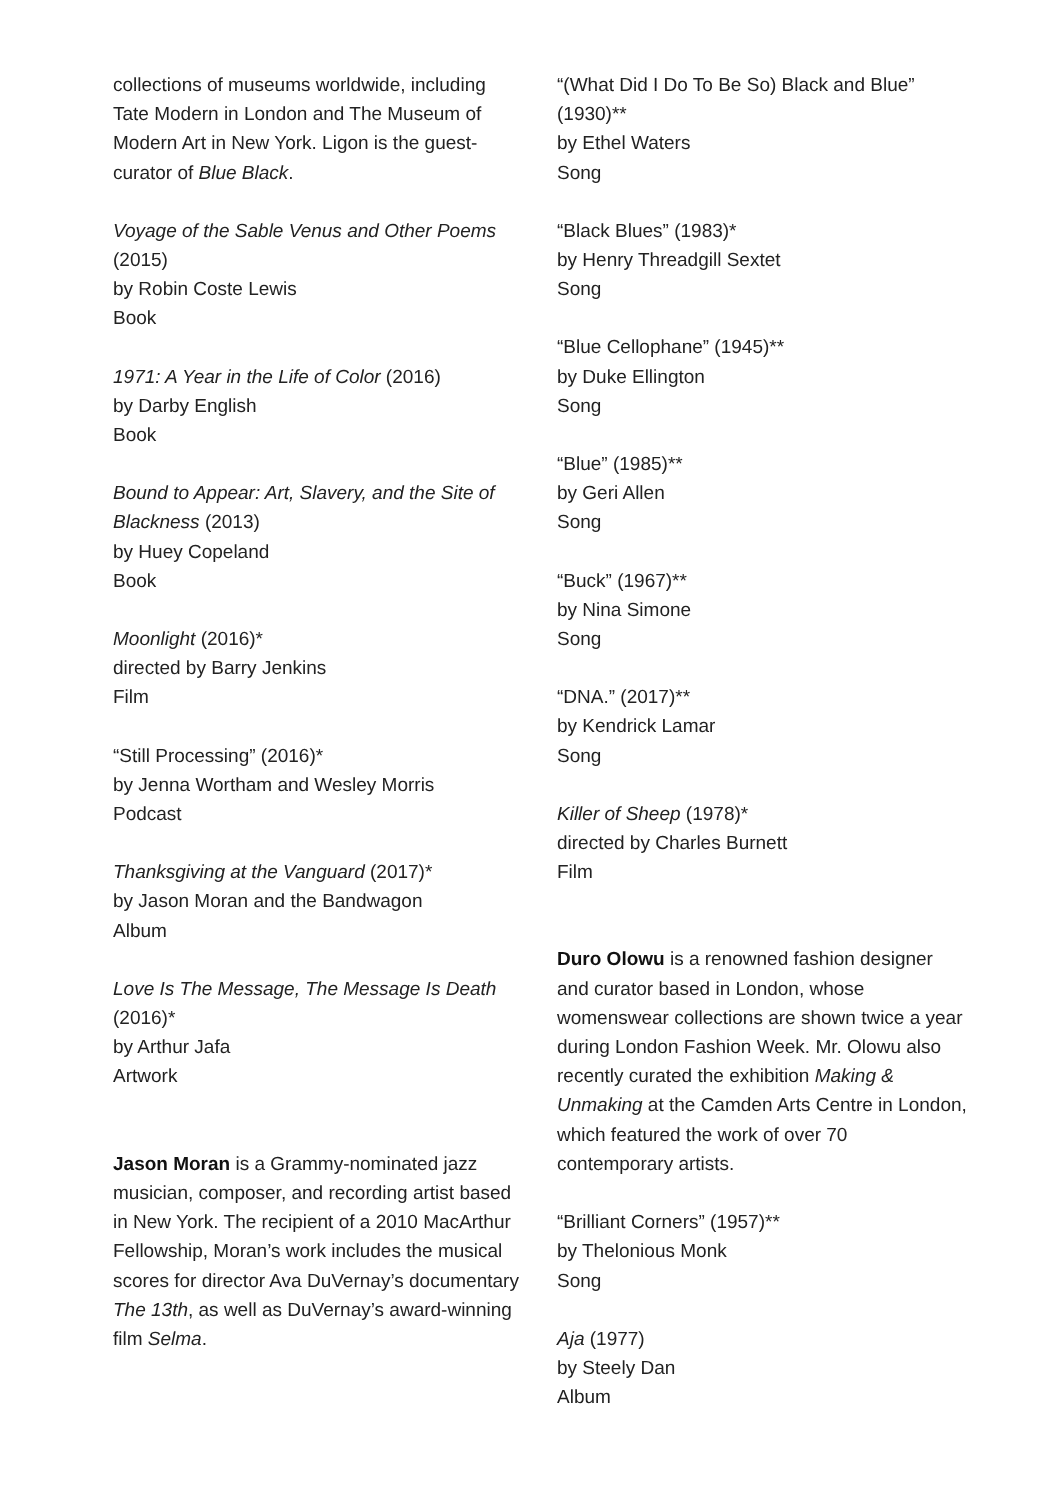collections of museums worldwide, including Tate Modern in London and The Museum of Modern Art in New York. Ligon is the guest-curator of Blue Black.
Voyage of the Sable Venus and Other Poems (2015)
by Robin Coste Lewis
Book
1971: A Year in the Life of Color (2016)
by Darby English
Book
Bound to Appear: Art, Slavery, and the Site of Blackness (2013)
by Huey Copeland
Book
Moonlight (2016)*
directed by Barry Jenkins
Film
“Still Processing” (2016)*
by Jenna Wortham and Wesley Morris
Podcast
Thanksgiving at the Vanguard (2017)*
by Jason Moran and the Bandwagon
Album
Love Is The Message, The Message Is Death (2016)*
by Arthur Jafa
Artwork
Jason Moran is a Grammy-nominated jazz musician, composer, and recording artist based in New York. The recipient of a 2010 MacArthur Fellowship, Moran’s work includes the musical scores for director Ava DuVernay’s documentary The 13th, as well as DuVernay’s award-winning film Selma.
“(What Did I Do To Be So) Black and Blue” (1930)**
by Ethel Waters
Song
“Black Blues” (1983)*
by Henry Threadgill Sextet
Song
“Blue Cellophane” (1945)**
by Duke Ellington
Song
“Blue” (1985)**
by Geri Allen
Song
“Buck” (1967)**
by Nina Simone
Song
“DNA.” (2017)**
by Kendrick Lamar
Song
Killer of Sheep (1978)*
directed by Charles Burnett
Film
Duro Olowu is a renowned fashion designer and curator based in London, whose womenswear collections are shown twice a year during London Fashion Week. Mr. Olowu also recently curated the exhibition Making & Unmaking at the Camden Arts Centre in London, which featured the work of over 70 contemporary artists.
“Brilliant Corners” (1957)**
by Thelonious Monk
Song
Aja (1977)
by Steely Dan
Album